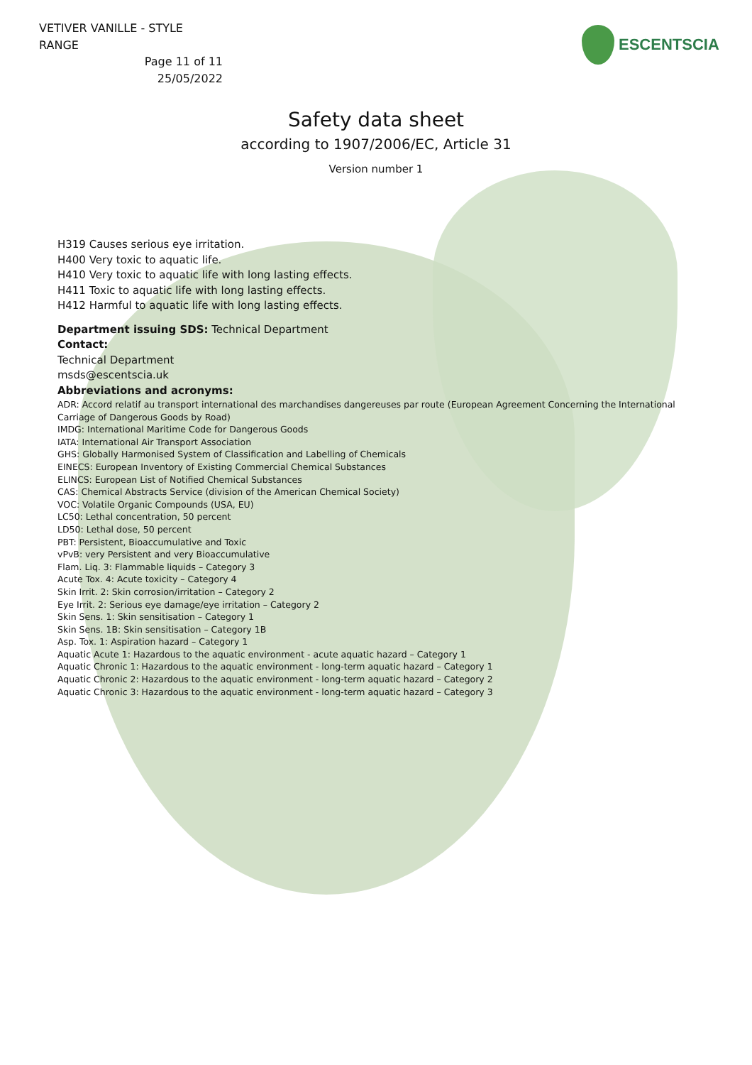VETIVER VANILLE - STYLE RANGE
Page 11 of 11
25/05/2022
ESCENTSCIA
Safety data sheet
according to 1907/2006/EC, Article 31
Version number 1
H319 Causes serious eye irritation.
H400 Very toxic to aquatic life.
H410 Very toxic to aquatic life with long lasting effects.
H411 Toxic to aquatic life with long lasting effects.
H412 Harmful to aquatic life with long lasting effects.
Department issuing SDS: Technical Department
Contact:
Technical Department
msds@escentscia.uk
Abbreviations and acronyms:
ADR: Accord relatif au transport international des marchandises dangereuses par route (European Agreement Concerning the International Carriage of Dangerous Goods by Road)
IMDG: International Maritime Code for Dangerous Goods
IATA: International Air Transport Association
GHS: Globally Harmonised System of Classification and Labelling of Chemicals
EINECS: European Inventory of Existing Commercial Chemical Substances
ELINCS: European List of Notified Chemical Substances
CAS: Chemical Abstracts Service (division of the American Chemical Society)
VOC: Volatile Organic Compounds (USA, EU)
LC50: Lethal concentration, 50 percent
LD50: Lethal dose, 50 percent
PBT: Persistent, Bioaccumulative and Toxic
vPvB: very Persistent and very Bioaccumulative
Flam. Liq. 3: Flammable liquids – Category 3
Acute Tox. 4: Acute toxicity – Category 4
Skin Irrit. 2: Skin corrosion/irritation – Category 2
Eye Irrit. 2: Serious eye damage/eye irritation – Category 2
Skin Sens. 1: Skin sensitisation – Category 1
Skin Sens. 1B: Skin sensitisation – Category 1B
Asp. Tox. 1: Aspiration hazard – Category 1
Aquatic Acute 1: Hazardous to the aquatic environment - acute aquatic hazard – Category 1
Aquatic Chronic 1: Hazardous to the aquatic environment - long-term aquatic hazard – Category 1
Aquatic Chronic 2: Hazardous to the aquatic environment - long-term aquatic hazard – Category 2
Aquatic Chronic 3: Hazardous to the aquatic environment - long-term aquatic hazard – Category 3